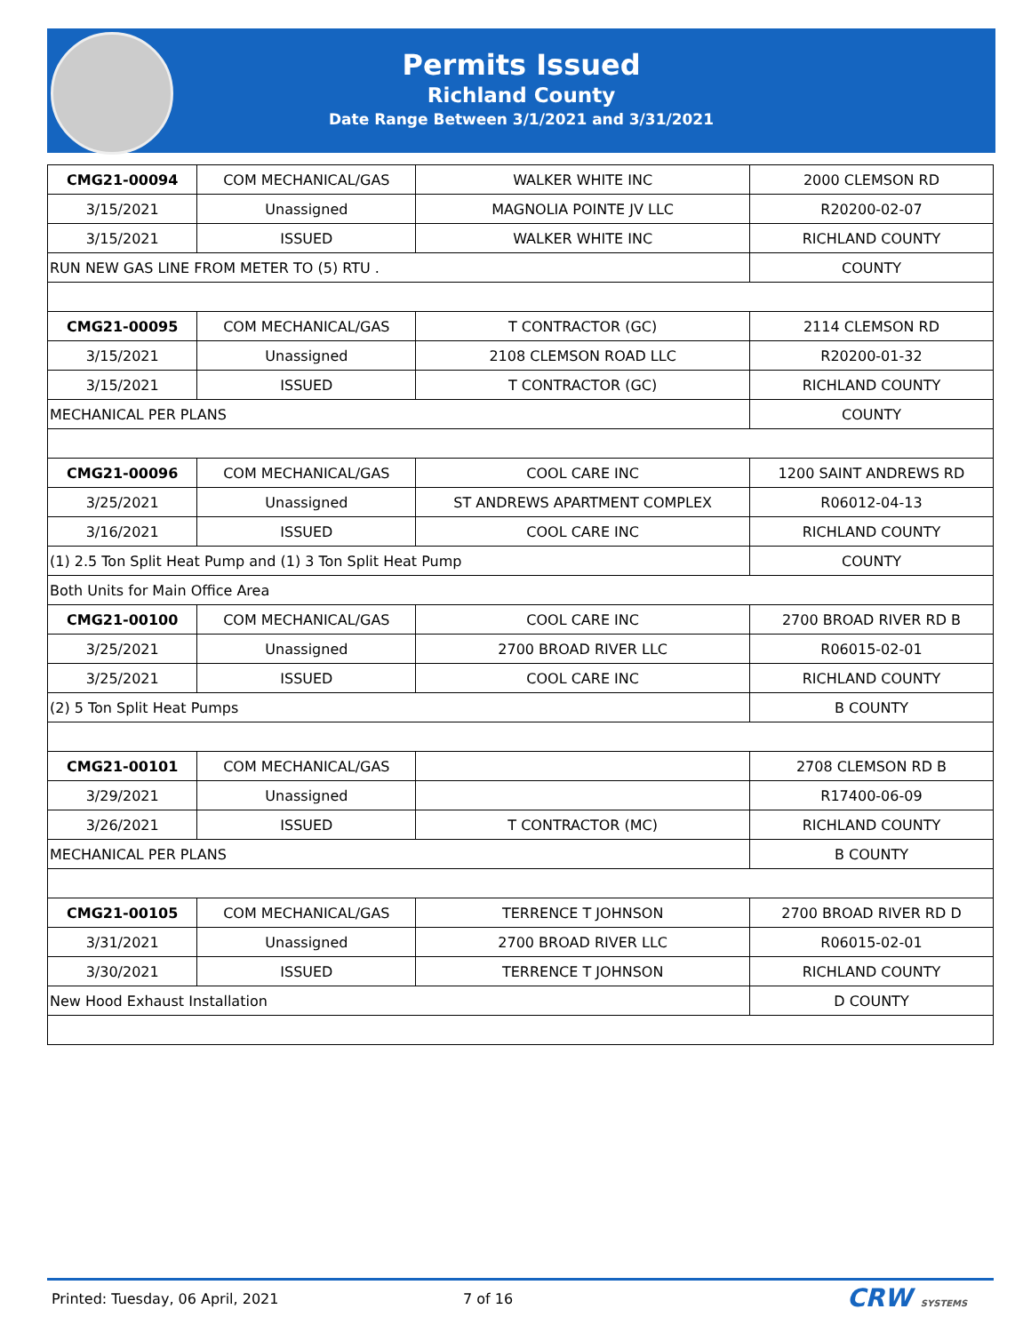Permits Issued
Richland County
Date Range Between 3/1/2021 and 3/31/2021
| CMG21-00094 | COM MECHANICAL/GAS | WALKER WHITE INC | 2000 CLEMSON RD |
| 3/15/2021 | Unassigned | MAGNOLIA POINTE JV LLC | R20200-02-07 |
| 3/15/2021 | ISSUED | WALKER WHITE INC | RICHLAND COUNTY |
| RUN NEW GAS LINE FROM METER TO (5) RTU . | | | COUNTY |
| CMG21-00095 | COM MECHANICAL/GAS | T CONTRACTOR (GC) | 2114 CLEMSON RD |
| 3/15/2021 | Unassigned | 2108 CLEMSON ROAD LLC | R20200-01-32 |
| 3/15/2021 | ISSUED | T CONTRACTOR (GC) | RICHLAND COUNTY |
| MECHANICAL PER PLANS | | | COUNTY |
| CMG21-00096 | COM MECHANICAL/GAS | COOL CARE INC | 1200 SAINT ANDREWS RD |
| 3/25/2021 | Unassigned | ST ANDREWS APARTMENT COMPLEX | R06012-04-13 |
| 3/16/2021 | ISSUED | COOL CARE INC | RICHLAND COUNTY |
| (1) 2.5 Ton Split Heat Pump and (1) 3 Ton Split Heat Pump | | | COUNTY |
| Both Units for Main Office Area | | | |
| CMG21-00100 | COM MECHANICAL/GAS | COOL CARE INC | 2700 BROAD RIVER RD B |
| 3/25/2021 | Unassigned | 2700 BROAD RIVER LLC | R06015-02-01 |
| 3/25/2021 | ISSUED | COOL CARE INC | RICHLAND COUNTY |
| (2) 5 Ton Split Heat Pumps | | | B COUNTY |
| CMG21-00101 | COM MECHANICAL/GAS | | 2708 CLEMSON RD B |
| 3/29/2021 | Unassigned | | R17400-06-09 |
| 3/26/2021 | ISSUED | T CONTRACTOR (MC) | RICHLAND COUNTY |
| MECHANICAL PER PLANS | | | B COUNTY |
| CMG21-00105 | COM MECHANICAL/GAS | TERRENCE T JOHNSON | 2700 BROAD RIVER RD D |
| 3/31/2021 | Unassigned | 2700 BROAD RIVER LLC | R06015-02-01 |
| 3/30/2021 | ISSUED | TERRENCE T JOHNSON | RICHLAND COUNTY |
| New Hood Exhaust Installation | | | D COUNTY |
Printed: Tuesday, 06 April, 2021 7 of 16 CRW SYSTEMS